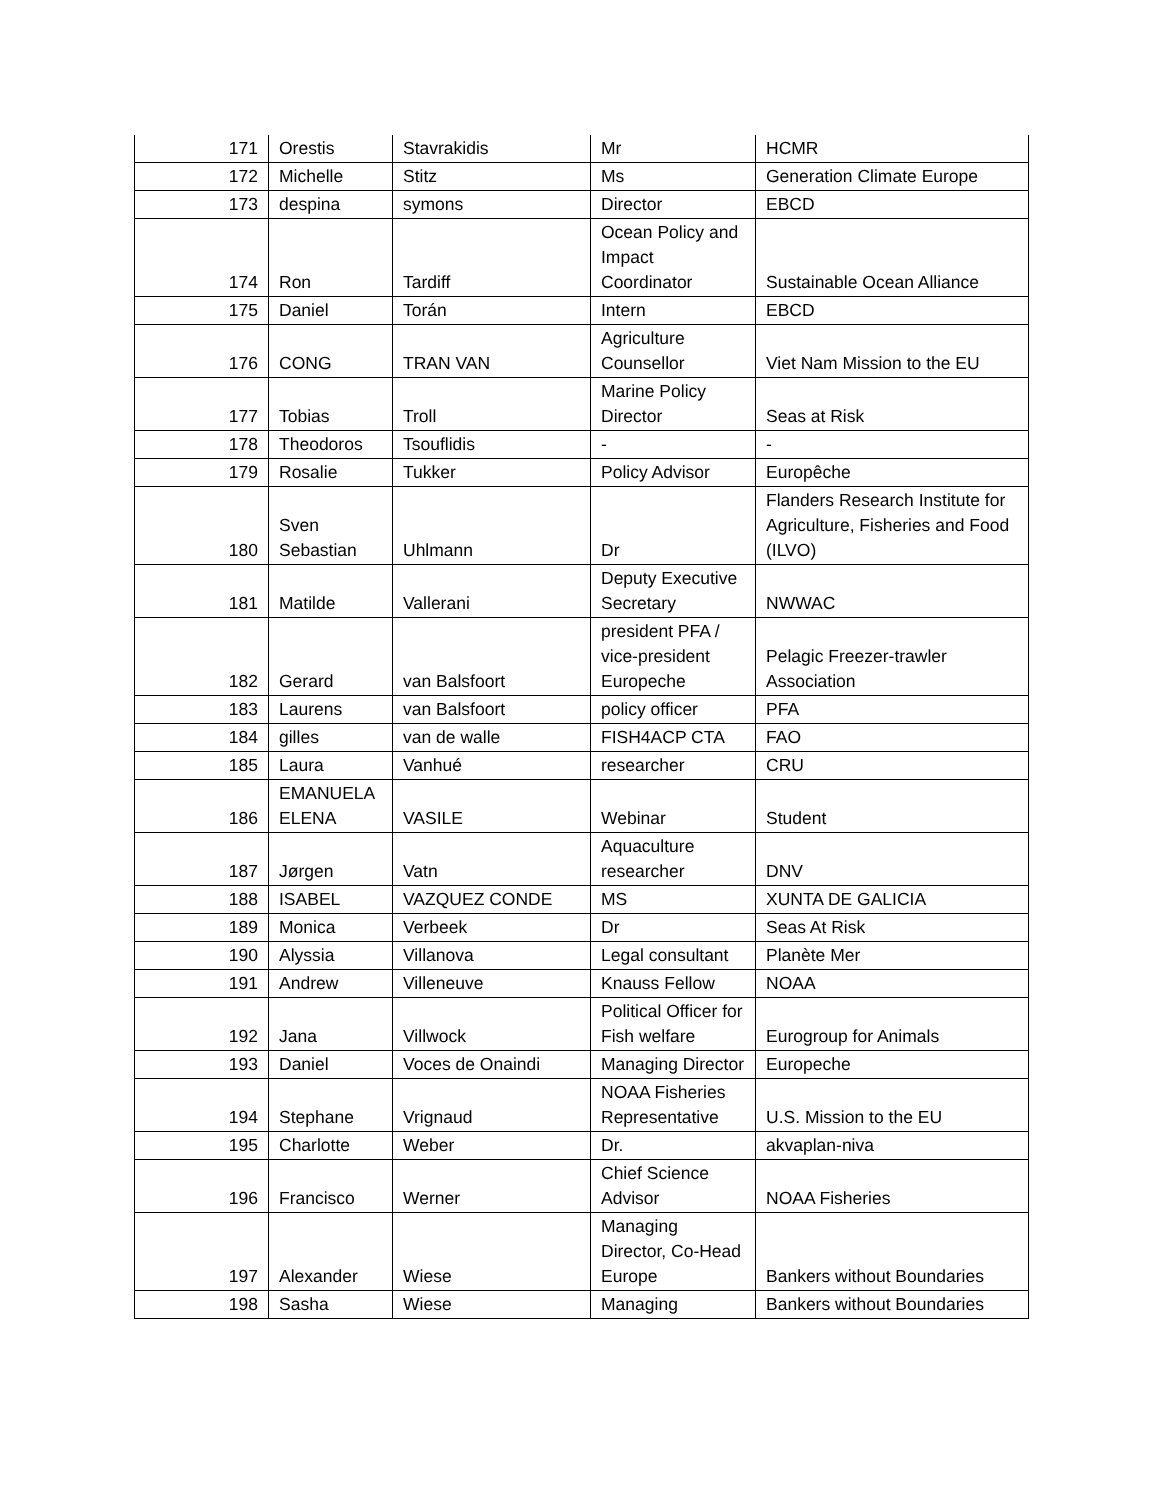| 171 | Orestis | Stavrakidis | Mr | HCMR |
| 172 | Michelle | Stitz | Ms | Generation Climate Europe |
| 173 | despina | symons | Director | EBCD |
| 174 | Ron | Tardiff | Ocean Policy and Impact Coordinator | Sustainable Ocean Alliance |
| 175 | Daniel | Torán | Intern | EBCD |
| 176 | CONG | TRAN VAN | Agriculture Counsellor | Viet Nam Mission to the EU |
| 177 | Tobias | Troll | Marine Policy Director | Seas at Risk |
| 178 | Theodoros | Tsouflidis | - | - |
| 179 | Rosalie | Tukker | Policy Advisor | Europêche |
| 180 | Sven Sebastian | Uhlmann | Dr | Flanders Research Institute for Agriculture, Fisheries and Food (ILVO) |
| 181 | Matilde | Vallerani | Deputy Executive Secretary | NWWAC |
| 182 | Gerard | van Balsfoort | president PFA / vice-president Europeche | Pelagic Freezer-trawler Association |
| 183 | Laurens | van Balsfoort | policy officer | PFA |
| 184 | gilles | van de walle | FISH4ACP CTA | FAO |
| 185 | Laura | Vanhué | researcher | CRU |
| 186 | EMANUELA ELENA | VASILE | Webinar | Student |
| 187 | Jørgen | Vatn | Aquaculture researcher | DNV |
| 188 | ISABEL | VAZQUEZ CONDE | MS | XUNTA DE GALICIA |
| 189 | Monica | Verbeek | Dr | Seas At Risk |
| 190 | Alyssia | Villanova | Legal consultant | Planète Mer |
| 191 | Andrew | Villeneuve | Knauss Fellow | NOAA |
| 192 | Jana | Villwock | Political Officer for Fish welfare | Eurogroup for Animals |
| 193 | Daniel | Voces de Onaindi | Managing Director | Europeche |
| 194 | Stephane | Vrignaud | NOAA Fisheries Representative | U.S. Mission to the EU |
| 195 | Charlotte | Weber | Dr. | akvaplan-niva |
| 196 | Francisco | Werner | Chief Science Advisor | NOAA Fisheries |
| 197 | Alexander | Wiese | Managing Director, Co-Head Europe | Bankers without Boundaries |
| 198 | Sasha | Wiese | Managing | Bankers without Boundaries |